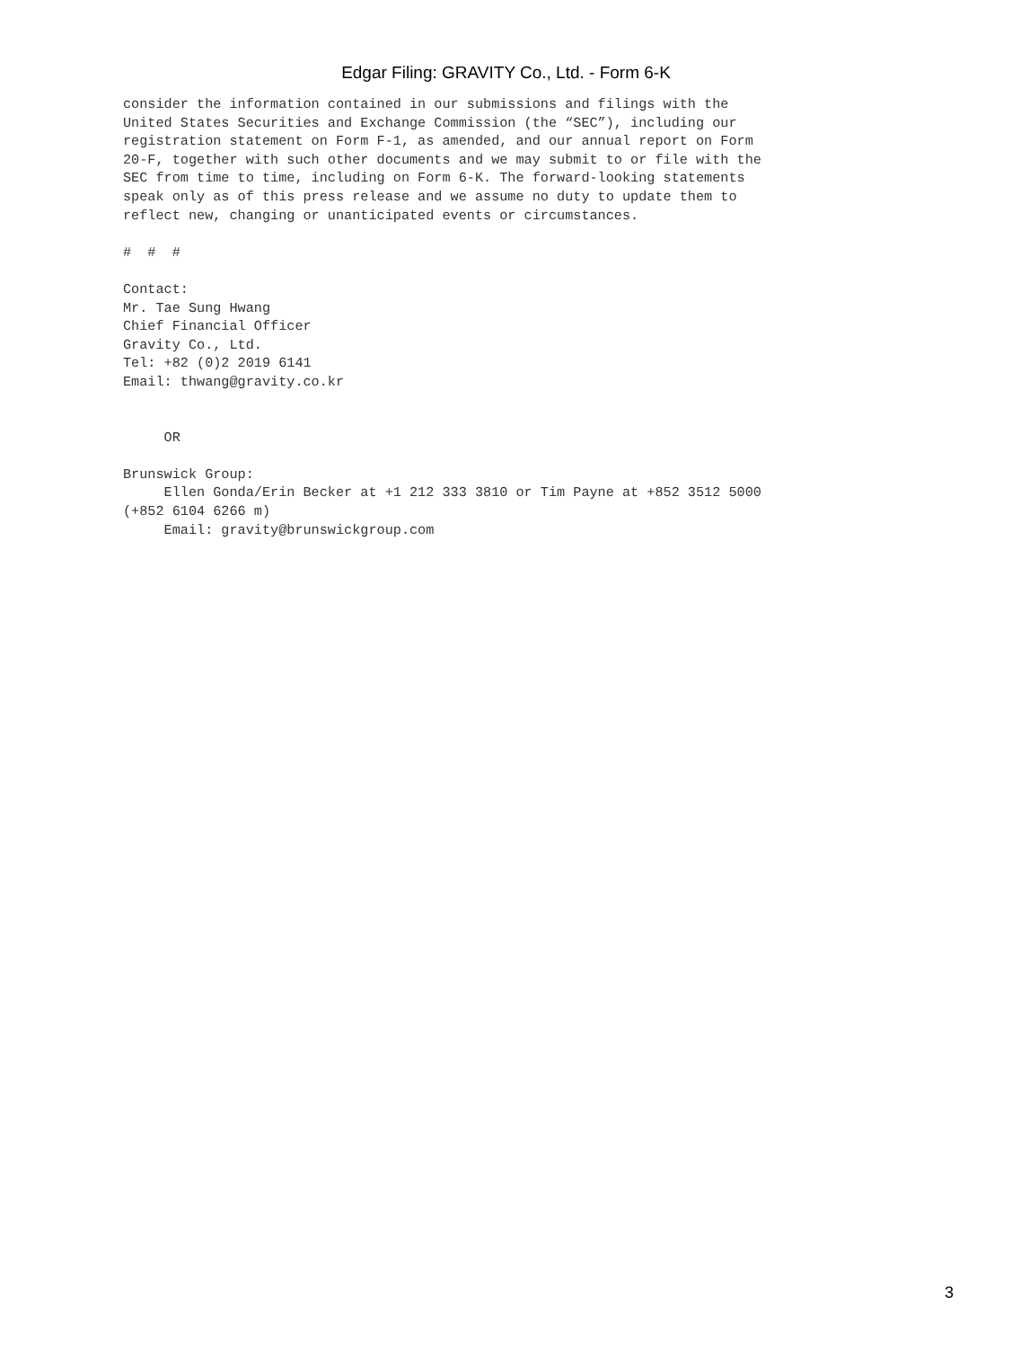Edgar Filing: GRAVITY Co., Ltd. - Form 6-K
consider the information contained in our submissions and filings with the
United States Securities and Exchange Commission (the “SEC”), including our
registration statement on Form F-1, as amended, and our annual report on Form
20-F, together with such other documents and we may submit to or file with the
SEC from time to time, including on Form 6-K. The forward-looking statements
speak only as of this press release and we assume no duty to update them to
reflect new, changing or unanticipated events or circumstances.

#  #  #

Contact:
Mr. Tae Sung Hwang
Chief Financial Officer
Gravity Co., Ltd.
Tel: +82 (0)2 2019 6141
Email: thwang@gravity.co.kr


     OR

Brunswick Group:
     Ellen Gonda/Erin Becker at +1 212 333 3810 or Tim Payne at +852 3512 5000
(+852 6104 6266 m)
     Email: gravity@brunswickgroup.com
3